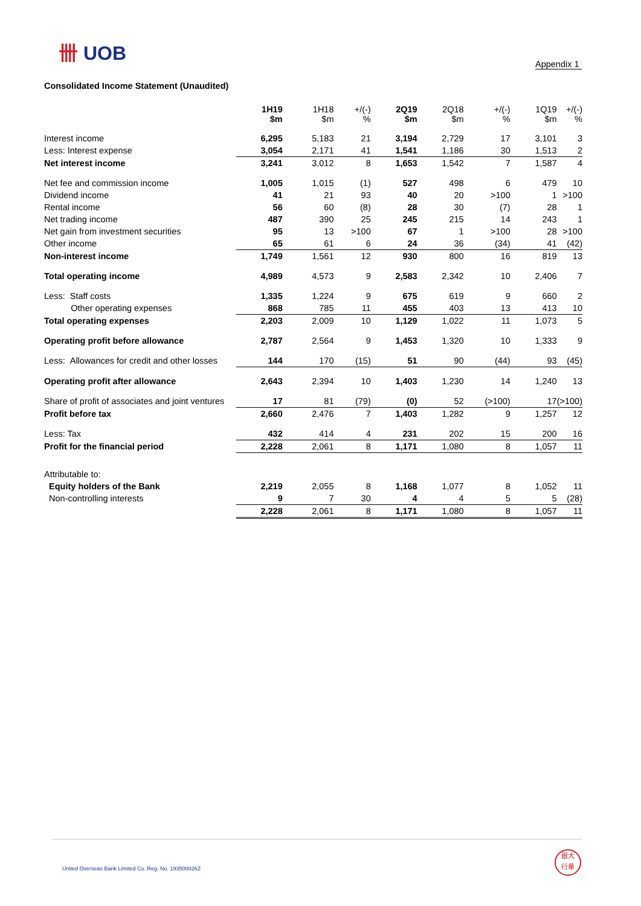卌 UOB
Appendix 1
Consolidated Income Statement (Unaudited)
| | 1H19 $m | 1H18 $m | +/(-) % | 2Q19 $m | 2Q18 $m | +/(-) % | 1Q19 $m | +/(-) % |
| Interest income | 6,295 | 5,183 | 21 | 3,194 | 2,729 | 17 | 3,101 | 3 |
| Less: Interest expense | 3,054 | 2,171 | 41 | 1,541 | 1,186 | 30 | 1,513 | 2 |
| Net interest income | 3,241 | 3,012 | 8 | 1,653 | 1,542 | 7 | 1,587 | 4 |
| Net fee and commission income | 1,005 | 1,015 | (1) | 527 | 498 | 6 | 479 | 10 |
| Dividend income | 41 | 21 | 93 | 40 | 20 | >100 | 1 | >100 |
| Rental income | 56 | 60 | (8) | 28 | 30 | (7) | 28 | 1 |
| Net trading income | 487 | 390 | 25 | 245 | 215 | 14 | 243 | 1 |
| Net gain from investment securities | 95 | 13 | >100 | 67 | 1 | >100 | 28 | >100 |
| Other income | 65 | 61 | 6 | 24 | 36 | (34) | 41 | (42) |
| Non-interest income | 1,749 | 1,561 | 12 | 930 | 800 | 16 | 819 | 13 |
| Total operating income | 4,989 | 4,573 | 9 | 2,583 | 2,342 | 10 | 2,406 | 7 |
| Less: Staff costs | 1,335 | 1,224 | 9 | 675 | 619 | 9 | 660 | 2 |
| Other operating expenses | 868 | 785 | 11 | 455 | 403 | 13 | 413 | 10 |
| Total operating expenses | 2,203 | 2,009 | 10 | 1,129 | 1,022 | 11 | 1,073 | 5 |
| Operating profit before allowance | 2,787 | 2,564 | 9 | 1,453 | 1,320 | 10 | 1,333 | 9 |
| Less: Allowances for credit and other losses | 144 | 170 | (15) | 51 | 90 | (44) | 93 | (45) |
| Operating profit after allowance | 2,643 | 2,394 | 10 | 1,403 | 1,230 | 14 | 1,240 | 13 |
| Share of profit of associates and joint ventures | 17 | 81 | (79) | (0) | 52 | (>100) | 17 | (>100) |
| Profit before tax | 2,660 | 2,476 | 7 | 1,403 | 1,282 | 9 | 1,257 | 12 |
| Less: Tax | 432 | 414 | 4 | 231 | 202 | 15 | 200 | 16 |
| Profit for the financial period | 2,228 | 2,061 | 8 | 1,171 | 1,080 | 8 | 1,057 | 11 |
| Attributable to: | | | | | | | | |
| Equity holders of the Bank | 2,219 | 2,055 | 8 | 1,168 | 1,077 | 8 | 1,052 | 11 |
| Non-controlling interests | 9 | 7 | 30 | 4 | 4 | 5 | 5 | (28) |
| | 2,228 | 2,061 | 8 | 1,171 | 1,080 | 8 | 1,057 | 11 |
United Overseas Bank Limited Co. Reg. No. 193500026Z
銀大
行華